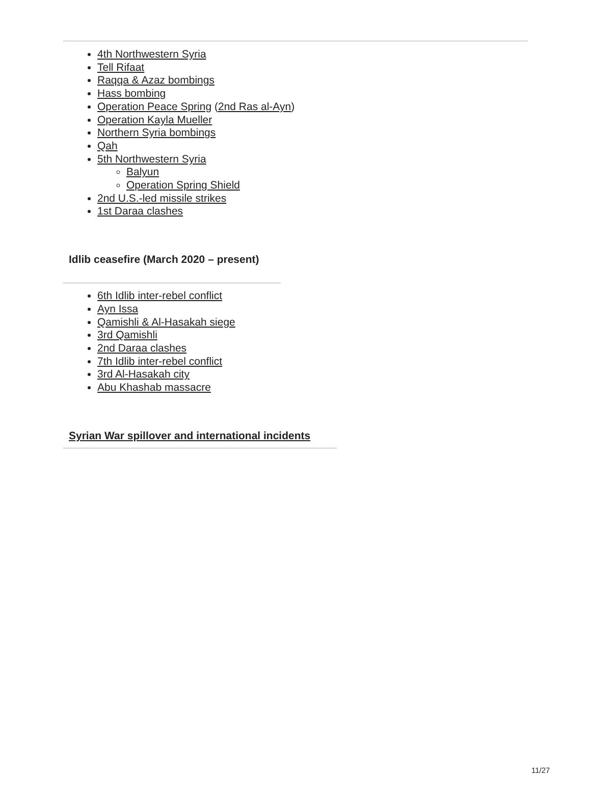4th Northwestern Syria
Tell Rifaat
Raqqa & Azaz bombings
Hass bombing
Operation Peace Spring (2nd Ras al-Ayn)
Operation Kayla Mueller
Northern Syria bombings
Qah
5th Northwestern Syria
Balyun
Operation Spring Shield
2nd U.S.-led missile strikes
1st Daraa clashes
Idlib ceasefire (March 2020 – present)
6th Idlib inter-rebel conflict
Ayn Issa
Qamishli & Al-Hasakah siege
3rd Qamishli
2nd Daraa clashes
7th Idlib inter-rebel conflict
3rd Al-Hasakah city
Abu Khashab massacre
Syrian War spillover and international incidents
11/27